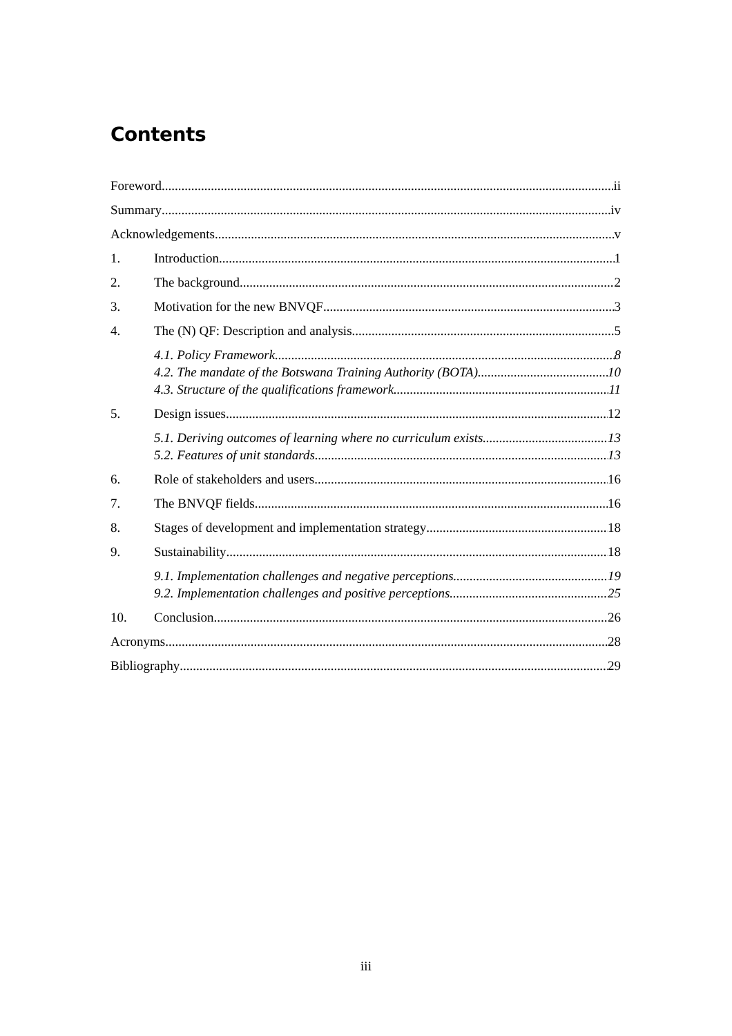Contents
Foreword ii
Summary iv
Acknowledgements v
1. Introduction 1
2. The background 2
3. Motivation for the new BNVQF 3
4. The (N) QF: Description and analysis 5
4.1. Policy Framework 8
4.2. The mandate of the Botswana Training Authority (BOTA) 10
4.3. Structure of the qualifications framework 11
5. Design issues 12
5.1. Deriving outcomes of learning where no curriculum exists 13
5.2. Features of unit standards 13
6. Role of stakeholders and users 16
7. The BNVQF fields 16
8. Stages of development and implementation strategy 18
9. Sustainability 18
9.1. Implementation challenges and negative perceptions 19
9.2. Implementation challenges and positive perceptions 25
10. Conclusion 26
Acronyms 28
Bibliography 29
iii